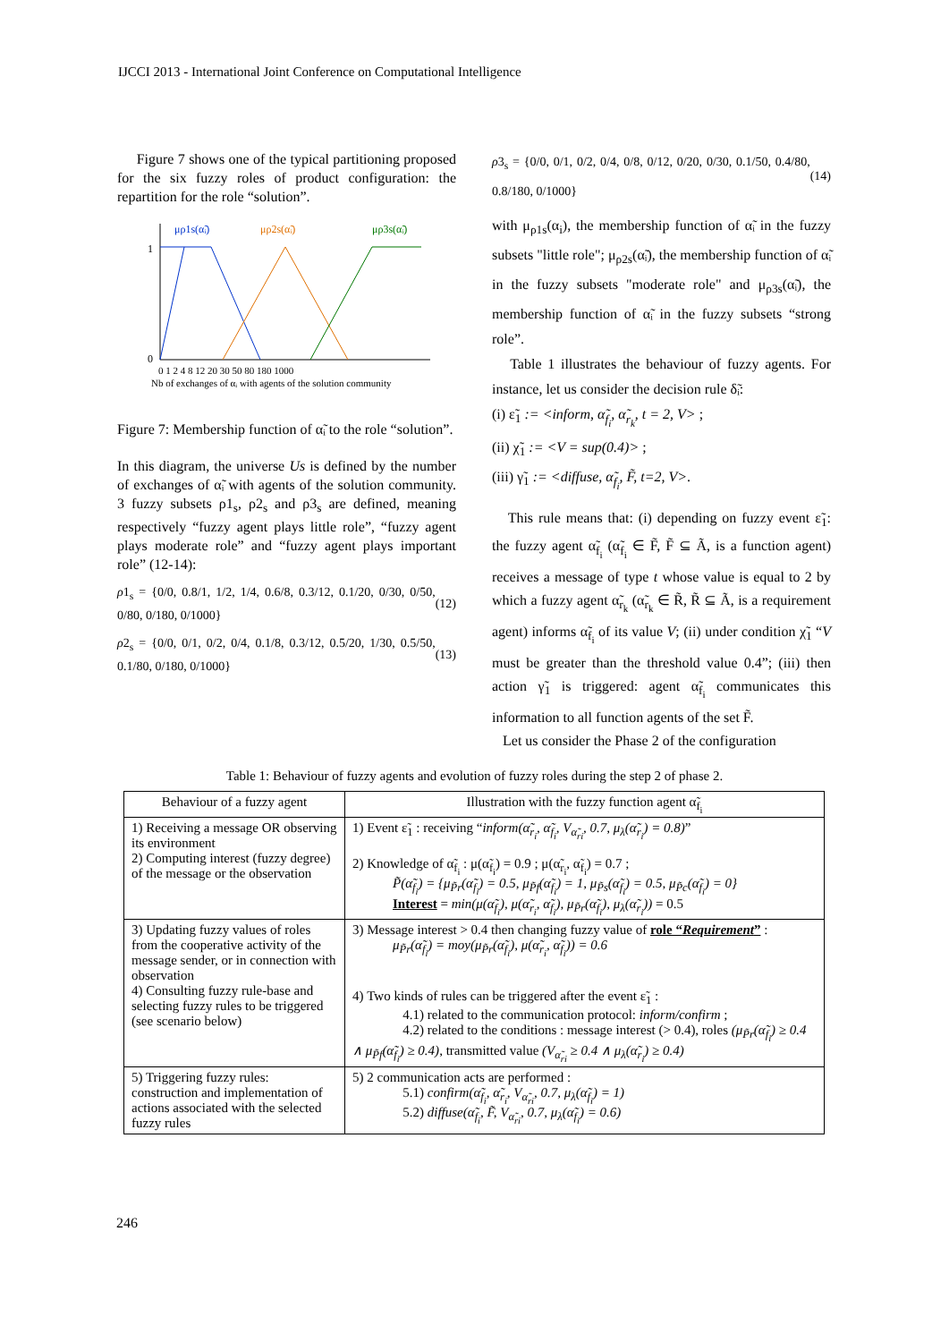IJCCI 2013 - International Joint Conference on Computational Intelligence
Figure 7 shows one of the typical partitioning proposed for the six fuzzy roles of product configuration: the repartition for the role “solution”.
μρ1s(α̃ᵢ)
μρ2s(α̃ᵢ)
μρ3s(α̃ᵢ)
1
0
0 1 2 4 8 12 20 30 50 80 180 1000
Nb of exchanges of αᵢ with agents of the solution community
Figure 7: Membership function of α̃ᵢ to the role “solution”.
In this diagram, the universe Us is defined by the number of exchanges of α̃ᵢ with agents of the solution community. 3 fuzzy subsets ρ1<sub>s</sub>, ρ2<sub>s</sub> and ρ3<sub>s</sub> are defined, meaning respectively “fuzzy agent plays little role”, “fuzzy agent plays moderate role” and “fuzzy agent plays important role” (12-14):
ρ1<sub>s</sub> = {0/0, 0.8/1, 1/2, 1/4, 0.6/8, 0.3/12, 0.1/20, 0/30, 0/50, 0/80, 0/180, 0/1000} (12)
ρ2<sub>s</sub> = {0/0, 0/1, 0/2, 0/4, 0.1/8, 0.3/12, 0.5/20, 1/30, 0.5/50, 0.1/80, 0/180, 0/1000} (13)
ρ3<sub>s</sub> = {0/0, 0/1, 0/2, 0/4, 0/8, 0/12, 0/20, 0/30, 0.1/50, 0.4/80, 0.8/180, 0/1000} (14)
with μ<sub>ρ1s</sub>(α<sub>i</sub>), the membership function of α̃ᵢ in the fuzzy subsets "little role"; μ<sub>ρ2s</sub>(α̃ᵢ), the membership function of α̃ᵢ in the fuzzy subsets "moderate role" and μ<sub>ρ3s</sub>(α̃ᵢ), the membership function of α̃ᵢ in the fuzzy subsets “strong role”.
Table 1 illustrates the behaviour of fuzzy agents. For instance, let us consider the decision rule δ̃ᵢ:
(i) ε̃<sub>1</sub> := <inform, α̃<sub>f<sub>i</sub></sub>, α̃<sub>r<sub>k</sub></sub>, t = 2, V> ;
(ii) χ̃<sub>1</sub> := <V = sup(0.4)> ;
(iii) γ̃<sub>1</sub> := <diffuse, α̃<sub>f<sub>i</sub></sub>, F̃, t=2, V>.
This rule means that: (i) depending on fuzzy event ε̃<sub>1</sub>: the fuzzy agent α̃<sub>f<sub>i</sub></sub> (α̃<sub>f<sub>i</sub></sub> ∈ F̃, F̃ ⊆ Ã, is a function agent) receives a message of type t whose value is equal to 2 by which a fuzzy agent α̃<sub>r<sub>k</sub></sub> (α̃<sub>r<sub>k</sub></sub> ∈ R̃, R̃ ⊆ Ã, is a requirement agent) informs α̃<sub>f<sub>i</sub></sub> of its value V; (ii) under condition χ̃<sub>1</sub> “V must be greater than the threshold value 0.4”; (iii) then action γ̃<sub>1</sub> is triggered: agent α̃<sub>f<sub>i</sub></sub> communicates this information to all function agents of the set F̃.
Let us consider the Phase 2 of the configuration
Table 1: Behaviour of fuzzy agents and evolution of fuzzy roles during the step 2 of phase 2.
| Behaviour of a fuzzy agent | Illustration with the fuzzy function agent α̃<sub>f<sub>i</sub></sub> |
| --- | --- |
| 1) Receiving a message OR observing its environment 2) Computing interest (fuzzy degree) of the message or the observation | 1) Event ε̃<sub>1</sub> : receiving “ inform(α̃<sub>r<sub>i</sub></sub>, α̃<sub>f<sub>i</sub></sub>, V<sub>α̃<sub>ri</sub></sub>, 0.7, μ<sub>λ</sub>(α̃<sub>r<sub>i</sub></sub>) = 0.8) ” 2) Knowledge of α̃<sub>f<sub>i</sub></sub> : μ(α̃<sub>f<sub>i</sub></sub>) = 0.9 ; μ(α̃<sub>r<sub>i</sub></sub>, α̃<sub>f<sub>i</sub></sub>) = 0.7 ; P̃(α̃<sub>f<sub>i</sub></sub>) = {μ<sub>P̃r</sub>(α̃<sub>f<sub>i</sub></sub>) = 0.5, μ<sub>P̃f</sub>(α̃<sub>f<sub>i</sub></sub>) = 1, μ<sub>P̃s</sub>(α̃<sub>f<sub>i</sub></sub>) = 0.5, μ<sub>P̃c</sub>(α̃<sub>f<sub>i</sub></sub>) = 0} Interest = min(μ(α̃<sub>f<sub>i</sub></sub>), μ(α̃<sub>r<sub>i</sub></sub>, α̃<sub>f<sub>i</sub></sub>), μ<sub>P̃r</sub>(α̃<sub>f<sub>i</sub></sub>), μ<sub>λ</sub>(α̃<sub>r<sub>i</sub></sub>)) = 0.5 |
| 3) Updating fuzzy values of roles from the cooperative activity of the message sender, or in connection with observation 4) Consulting fuzzy rule-base and selecting fuzzy rules to be triggered (see scenario below) | 3) Message interest > 0.4 then changing fuzzy value of role “ Requirement ” : μ<sub>P̃r</sub>(α̃<sub>f<sub>i</sub></sub>) = moy(μ<sub>P̃r</sub>(α̃<sub>f<sub>i</sub></sub>), μ(α̃<sub>r<sub>i</sub></sub>, α̃<sub>f<sub>i</sub></sub>)) = 0.6 4) Two kinds of rules can be triggered after the event ε̃<sub>1</sub> : 4.1) related to the communication protocol: inform/confirm ; 4.2) related to the conditions : message interest (> 0.4), roles (μ<sub>P̃r</sub>(α̃<sub>f<sub>i</sub></sub>) ≥ 0.4 ∧ μ<sub>P̃f</sub>(α̃<sub>f<sub>i</sub></sub>) ≥ 0.4) , transmitted value (V<sub>α̃<sub>ri</sub></sub> ≥ 0.4 ∧ μ<sub>λ</sub>(α̃<sub>r<sub>i</sub></sub>) ≥ 0.4) |
| 5) Triggering fuzzy rules: construction and implementation of actions associated with the selected fuzzy rules | 5) 2 communication acts are performed : 5.1) confirm(α̃<sub>f<sub>i</sub></sub>, α̃<sub>r<sub>i</sub></sub>, V<sub>α̃<sub>ri</sub></sub>, 0.7, μ<sub>λ</sub>(α̃<sub>f<sub>i</sub></sub>) = 1) 5.2) diffuse(α̃<sub>f<sub>i</sub></sub>, F̃, V<sub>α̃<sub>ri</sub></sub>, 0.7, μ<sub>λ</sub>(α̃<sub>f<sub>i</sub></sub>) = 0.6) |
246